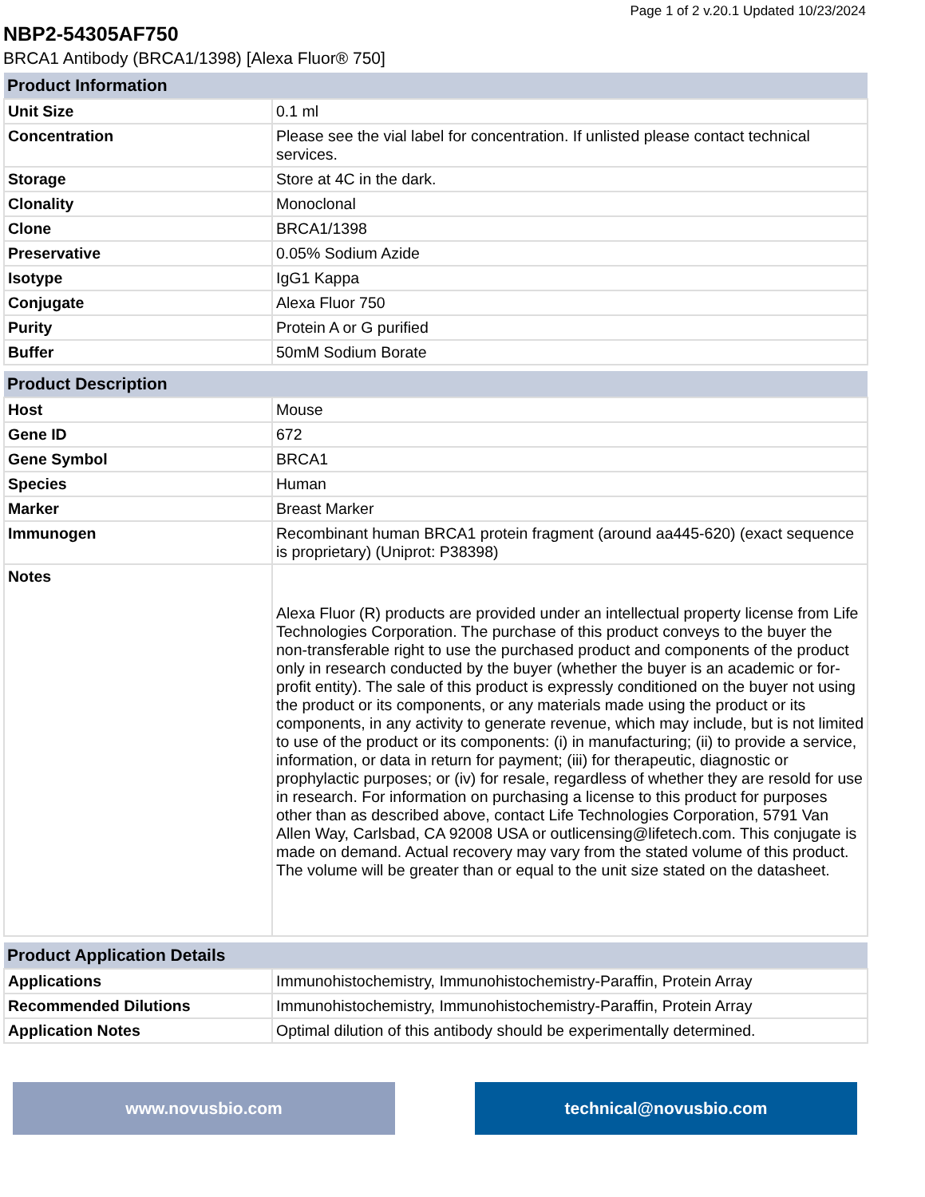Page 1 of 2 v.20.1 Updated 10/23/2024
NBP2-54305AF750
BRCA1 Antibody (BRCA1/1398) [Alexa Fluor® 750]
| Product Information | |
| --- | --- |
| Unit Size | 0.1 ml |
| Concentration | Please see the vial label for concentration. If unlisted please contact technical services. |
| Storage | Store at 4C in the dark. |
| Clonality | Monoclonal |
| Clone | BRCA1/1398 |
| Preservative | 0.05% Sodium Azide |
| Isotype | IgG1 Kappa |
| Conjugate | Alexa Fluor 750 |
| Purity | Protein A or G purified |
| Buffer | 50mM Sodium Borate |
| Product Description | |
| --- | --- |
| Host | Mouse |
| Gene ID | 672 |
| Gene Symbol | BRCA1 |
| Species | Human |
| Marker | Breast Marker |
| Immunogen | Recombinant human BRCA1 protein fragment (around aa445-620) (exact sequence is proprietary) (Uniprot: P38398) |
| Notes | Alexa Fluor (R) products are provided under an intellectual property license from Life Technologies Corporation. The purchase of this product conveys to the buyer the non-transferable right to use the purchased product and components of the product only in research conducted by the buyer (whether the buyer is an academic or for-profit entity). The sale of this product is expressly conditioned on the buyer not using the product or its components, or any materials made using the product or its components, in any activity to generate revenue, which may include, but is not limited to use of the product or its components: (i) in manufacturing; (ii) to provide a service, information, or data in return for payment; (iii) for therapeutic, diagnostic or prophylactic purposes; or (iv) for resale, regardless of whether they are resold for use in research. For information on purchasing a license to this product for purposes other than as described above, contact Life Technologies Corporation, 5791 Van Allen Way, Carlsbad, CA 92008 USA or outlicensing@lifetech.com. This conjugate is made on demand. Actual recovery may vary from the stated volume of this product. The volume will be greater than or equal to the unit size stated on the datasheet. |
| Product Application Details | |
| --- | --- |
| Applications | Immunohistochemistry, Immunohistochemistry-Paraffin, Protein Array |
| Recommended Dilutions | Immunohistochemistry, Immunohistochemistry-Paraffin, Protein Array |
| Application Notes | Optimal dilution of this antibody should be experimentally determined. |
www.novusbio.com technical@novusbio.com